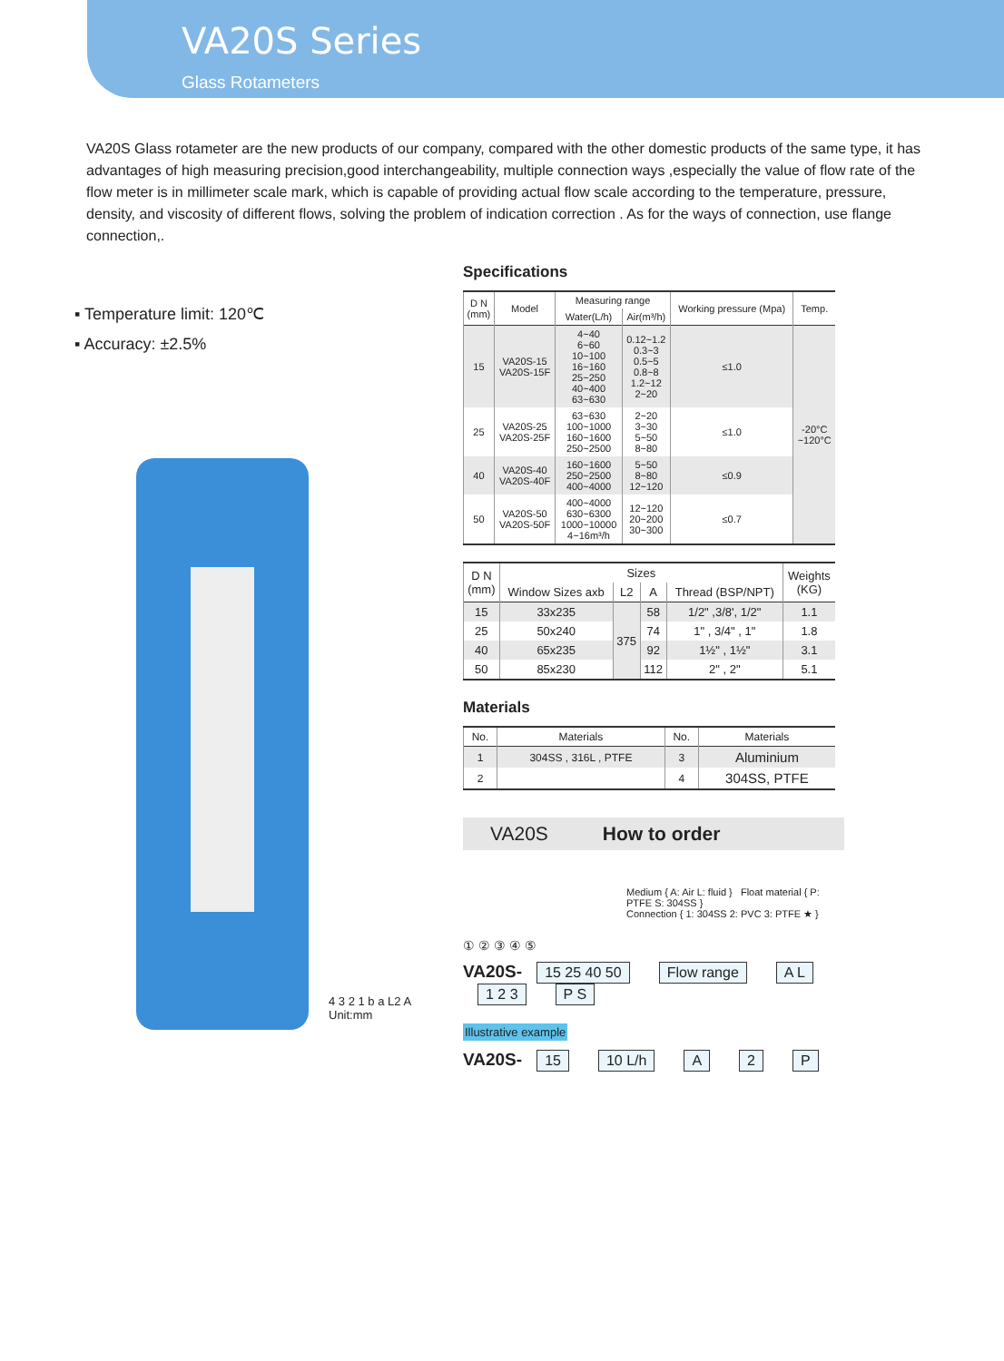VA20S Series
Glass Rotameters
VA20S Glass rotameter are the new products of our company, compared with the other domestic products of the same type, it has advantages of high measuring precision,good interchangeability, multiple connection ways ,especially the value of flow rate of the flow meter is in millimeter scale mark, which is capable of providing actual flow scale according to the temperature, pressure, density, and viscosity of different flows, solving the problem of indication correction . As for the ways of connection, use flange connection,.
▪ Temperature limit: 120℃
▪ Accuracy: ±2.5%
4 3 2 1 b a L2 A
Unit:mm
Specifications
| D N (mm) | Model | Measuring range | | Working pressure (Mpa) | Temp. |
| --- | --- | --- | --- | --- | --- |
| | | Water(L/h) | Air(m³/h) | | |
| 15 | VA20S-15 VA20S-15F | 4~40 6~60 10~100 16~160 25~250 40~400 63~630 | 0.12~1.2 0.3~3 0.5~5 0.8~8 1.2~12 2~20 | ≤1.0 | -20°C ~120°C |
| 25 | VA20S-25 VA20S-25F | 63~630 100~1000 160~1600 250~2500 | 2~20 3~30 5~50 8~80 | ≤1.0 | |
| 40 | VA20S-40 VA20S-40F | 160~1600 250~2500 400~4000 | 5~50 8~80 12~120 | ≤0.9 | |
| 50 | VA20S-50 VA20S-50F | 400~4000 630~6300 1000~10000 4~16m³/h | 12~120 20~200 30~300 | ≤0.7 | |
| D N (mm) | Sizes | | | | Weights (KG) |
| --- | --- | --- | --- | --- | --- |
| | Window Sizes axb | L2 | A | Thread (BSP/NPT) | |
| 15 | 33x235 | 375 | 58 | 1/2" ,3/8', 1/2" | 1.1 |
| 25 | 50x240 | | 74 | 1" , 3/4" , 1" | 1.8 |
| 40 | 65x235 | | 92 | 1½" , 1½" | 3.1 |
| 50 | 85x230 | | 112 | 2" , 2" | 5.1 |
Materials
| No. | Materials | No. | Materials |
| --- | --- | --- | --- |
| 1 | 304SS , 316L , PTFE | 3 | Aluminium |
| 2 | | 4 | 304SS, PTFE |
VA20S How to order
Medium { A: Air L: fluid } Float material { P: PTFE S: 304SS }
Connection { 1: 304SS 2: PVC 3: PTFE ★ }
① ② ③ ④ ⑤
VA20S- 15 25 40 50 Flow range A L 1 2 3 P S
Illustrative example
VA20S- 15 10 L/h A 2 P